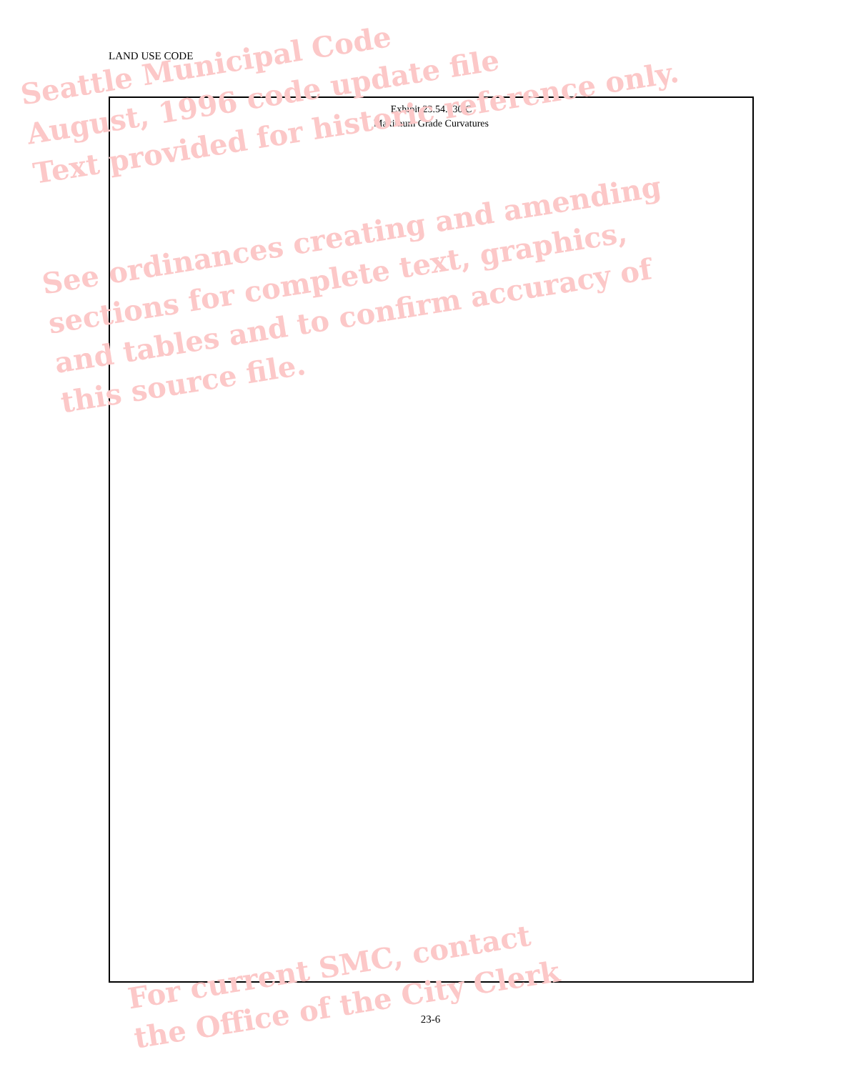LAND USE CODE
Exhibit 23.54.030 C
Maximum Grade Curvatures
Seattle Municipal Code
August, 1996 code update file
Text provided for historic reference only.
See ordinances creating and amending
sections for complete text, graphics,
and tables and to confirm accuracy of
this source file.
For current SMC, contact
the Office of the City Clerk
23-6